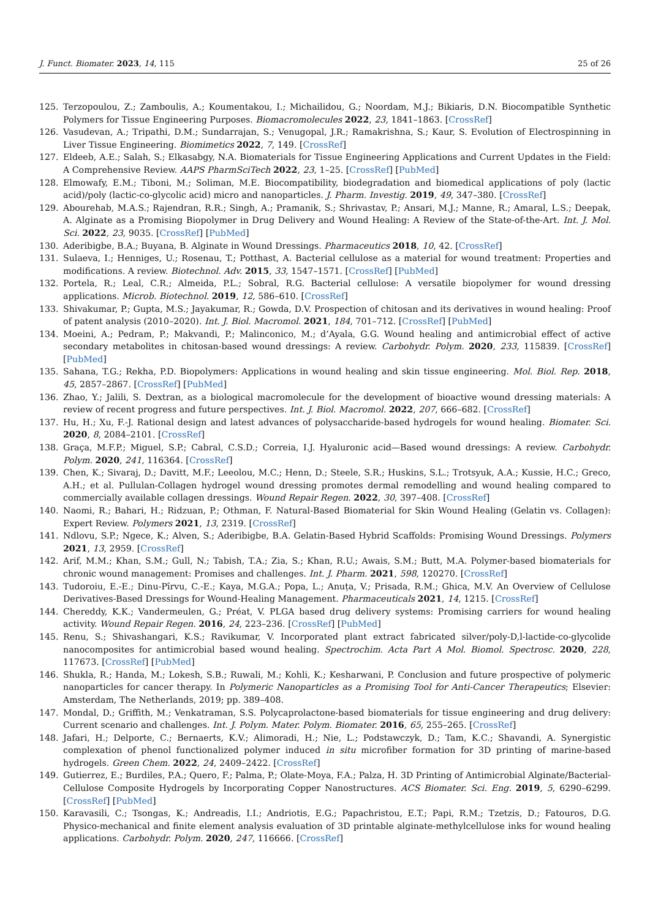J. Funct. Biomater. 2023, 14, 115 25 of 26
125. Terzopoulou, Z.; Zamboulis, A.; Koumentakou, I.; Michailidou, G.; Noordam, M.J.; Bikiaris, D.N. Biocompatible Synthetic Polymers for Tissue Engineering Purposes. Biomacromolecules 2022, 23, 1841–1863. [CrossRef]
126. Vasudevan, A.; Tripathi, D.M.; Sundarrajan, S.; Venugopal, J.R.; Ramakrishna, S.; Kaur, S. Evolution of Electrospinning in Liver Tissue Engineering. Biomimetics 2022, 7, 149. [CrossRef]
127. Eldeeb, A.E.; Salah, S.; Elkasabgy, N.A. Biomaterials for Tissue Engineering Applications and Current Updates in the Field: A Comprehensive Review. AAPS PharmSciTech 2022, 23, 1–25. [CrossRef] [PubMed]
128. Elmowafy, E.M.; Tiboni, M.; Soliman, M.E. Biocompatibility, biodegradation and biomedical applications of poly (lactic acid)/poly (lactic-co-glycolic acid) micro and nanoparticles. J. Pharm. Investig. 2019, 49, 347–380. [CrossRef]
129. Abourehab, M.A.S.; Rajendran, R.R.; Singh, A.; Pramanik, S.; Shrivastav, P.; Ansari, M.J.; Manne, R.; Amaral, L.S.; Deepak, A. Alginate as a Promising Biopolymer in Drug Delivery and Wound Healing: A Review of the State-of-the-Art. Int. J. Mol. Sci. 2022, 23, 9035. [CrossRef] [PubMed]
130. Aderibigbe, B.A.; Buyana, B. Alginate in Wound Dressings. Pharmaceutics 2018, 10, 42. [CrossRef]
131. Sulaeva, I.; Henniges, U.; Rosenau, T.; Potthast, A. Bacterial cellulose as a material for wound treatment: Properties and modifications. A review. Biotechnol. Adv. 2015, 33, 1547–1571. [CrossRef] [PubMed]
132. Portela, R.; Leal, C.R.; Almeida, P.L.; Sobral, R.G. Bacterial cellulose: A versatile biopolymer for wound dressing applications. Microb. Biotechnol. 2019, 12, 586–610. [CrossRef]
133. Shivakumar, P.; Gupta, M.S.; Jayakumar, R.; Gowda, D.V. Prospection of chitosan and its derivatives in wound healing: Proof of patent analysis (2010–2020). Int. J. Biol. Macromol. 2021, 184, 701–712. [CrossRef] [PubMed]
134. Moeini, A.; Pedram, P.; Makvandi, P.; Malinconico, M.; d’Ayala, G.G. Wound healing and antimicrobial effect of active secondary metabolites in chitosan-based wound dressings: A review. Carbohydr. Polym. 2020, 233, 115839. [CrossRef] [PubMed]
135. Sahana, T.G.; Rekha, P.D. Biopolymers: Applications in wound healing and skin tissue engineering. Mol. Biol. Rep. 2018, 45, 2857–2867. [CrossRef] [PubMed]
136. Zhao, Y.; Jalili, S. Dextran, as a biological macromolecule for the development of bioactive wound dressing materials: A review of recent progress and future perspectives. Int. J. Biol. Macromol. 2022, 207, 666–682. [CrossRef]
137. Hu, H.; Xu, F.-J. Rational design and latest advances of polysaccharide-based hydrogels for wound healing. Biomater. Sci. 2020, 8, 2084–2101. [CrossRef]
138. Graça, M.F.P.; Miguel, S.P.; Cabral, C.S.D.; Correia, I.J. Hyaluronic acid—Based wound dressings: A review. Carbohydr. Polym. 2020, 241, 116364. [CrossRef]
139. Chen, K.; Sivaraj, D.; Davitt, M.F.; Leeolou, M.C.; Henn, D.; Steele, S.R.; Huskins, S.L.; Trotsyuk, A.A.; Kussie, H.C.; Greco, A.H.; et al. Pullulan-Collagen hydrogel wound dressing promotes dermal remodelling and wound healing compared to commercially available collagen dressings. Wound Repair Regen. 2022, 30, 397–408. [CrossRef]
140. Naomi, R.; Bahari, H.; Ridzuan, P.; Othman, F. Natural-Based Biomaterial for Skin Wound Healing (Gelatin vs. Collagen): Expert Review. Polymers 2021, 13, 2319. [CrossRef]
141. Ndlovu, S.P.; Ngece, K.; Alven, S.; Aderibigbe, B.A. Gelatin-Based Hybrid Scaffolds: Promising Wound Dressings. Polymers 2021, 13, 2959. [CrossRef]
142. Arif, M.M.; Khan, S.M.; Gull, N.; Tabish, T.A.; Zia, S.; Khan, R.U.; Awais, S.M.; Butt, M.A. Polymer-based biomaterials for chronic wound management: Promises and challenges. Int. J. Pharm. 2021, 598, 120270. [CrossRef]
143. Tudoroiu, E.-E.; Dinu-Pîrvu, C.-E.; Kaya, M.G.A.; Popa, L.; Anuța, V.; Prisada, R.M.; Ghica, M.V. An Overview of Cellulose Derivatives-Based Dressings for Wound-Healing Management. Pharmaceuticals 2021, 14, 1215. [CrossRef]
144. Chereddy, K.K.; Vandermeulen, G.; Préat, V. PLGA based drug delivery systems: Promising carriers for wound healing activity. Wound Repair Regen. 2016, 24, 223–236. [CrossRef] [PubMed]
145. Renu, S.; Shivashangari, K.S.; Ravikumar, V. Incorporated plant extract fabricated silver/poly-D,l-lactide-co-glycolide nanocomposites for antimicrobial based wound healing. Spectrochim. Acta Part A Mol. Biomol. Spectrosc. 2020, 228, 117673. [CrossRef] [PubMed]
146. Shukla, R.; Handa, M.; Lokesh, S.B.; Ruwali, M.; Kohli, K.; Kesharwani, P. Conclusion and future prospective of polymeric nanoparticles for cancer therapy. In Polymeric Nanoparticles as a Promising Tool for Anti-Cancer Therapeutics; Elsevier: Amsterdam, The Netherlands, 2019; pp. 389–408.
147. Mondal, D.; Griffith, M.; Venkatraman, S.S. Polycaprolactone-based biomaterials for tissue engineering and drug delivery: Current scenario and challenges. Int. J. Polym. Mater. Polym. Biomater. 2016, 65, 255–265. [CrossRef]
148. Jafari, H.; Delporte, C.; Bernaerts, K.V.; Alimoradi, H.; Nie, L.; Podstawczyk, D.; Tam, K.C.; Shavandi, A. Synergistic complexation of phenol functionalized polymer induced in situ microfiber formation for 3D printing of marine-based hydrogels. Green Chem. 2022, 24, 2409–2422. [CrossRef]
149. Gutierrez, E.; Burdiles, P.A.; Quero, F.; Palma, P.; Olate-Moya, F.A.; Palza, H. 3D Printing of Antimicrobial Alginate/Bacterial-Cellulose Composite Hydrogels by Incorporating Copper Nanostructures. ACS Biomater. Sci. Eng. 2019, 5, 6290–6299. [CrossRef] [PubMed]
150. Karavasili, C.; Tsongas, K.; Andreadis, I.I.; Andriotis, E.G.; Papachristou, E.T.; Papi, R.M.; Tzetzis, D.; Fatouros, D.G. Physico-mechanical and finite element analysis evaluation of 3D printable alginate-methylcellulose inks for wound healing applications. Carbohydr. Polym. 2020, 247, 116666. [CrossRef]